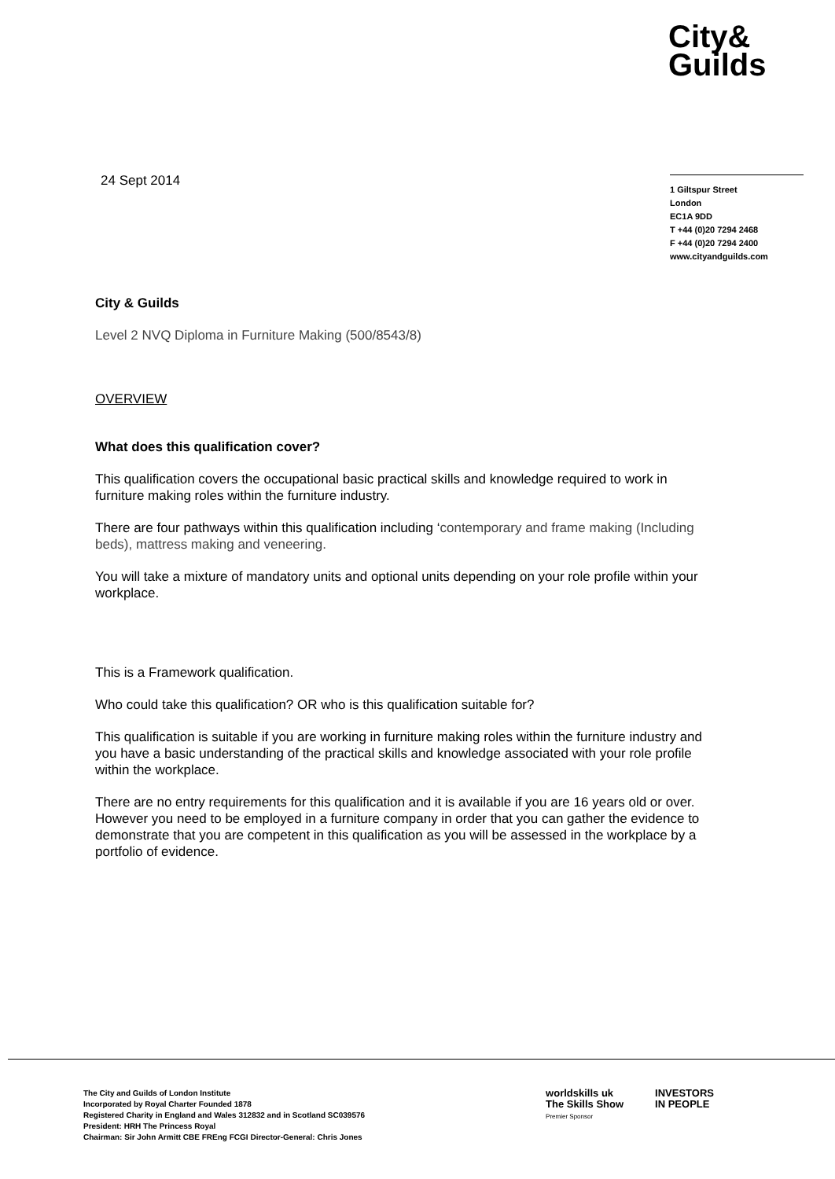City&
Guilds
24 Sept 2014
1 Giltspur Street
London
EC1A 9DD
T +44 (0)20 7294 2468
F +44 (0)20 7294 2400
www.cityandguilds.com
City & Guilds
Level 2 NVQ Diploma in Furniture Making (500/8543/8)
OVERVIEW
What does this qualification cover?
This qualification covers the occupational basic practical skills and knowledge required to work in furniture making roles within the furniture industry.
There are four pathways within this qualification including ‘contemporary and frame making (Including beds), mattress making and veneering.
You will take a mixture of mandatory units and optional units depending on your role profile within your workplace.
This is a Framework qualification.
Who could take this qualification? OR who is this qualification suitable for?
This qualification is suitable if you are working in furniture making roles within the furniture industry and you have a basic understanding of the practical skills and knowledge associated with your role profile within the workplace.
There are no entry requirements for this qualification and it is available if you are 16 years old or over. However you need to be employed in a furniture company in order that you can gather the evidence to demonstrate that you are competent in this qualification as you will be assessed in the workplace by a portfolio of evidence.
The City and Guilds of London Institute
Incorporated by Royal Charter Founded 1878
Registered Charity in England and Wales 312832 and in Scotland SC039576
President: HRH The Princess Royal
Chairman: Sir John Armitt CBE FREng FCGI Director-General: Chris Jones
worldskills uk
The Skills Show
Premier Sponsor
INVESTORS
IN PEOPLE